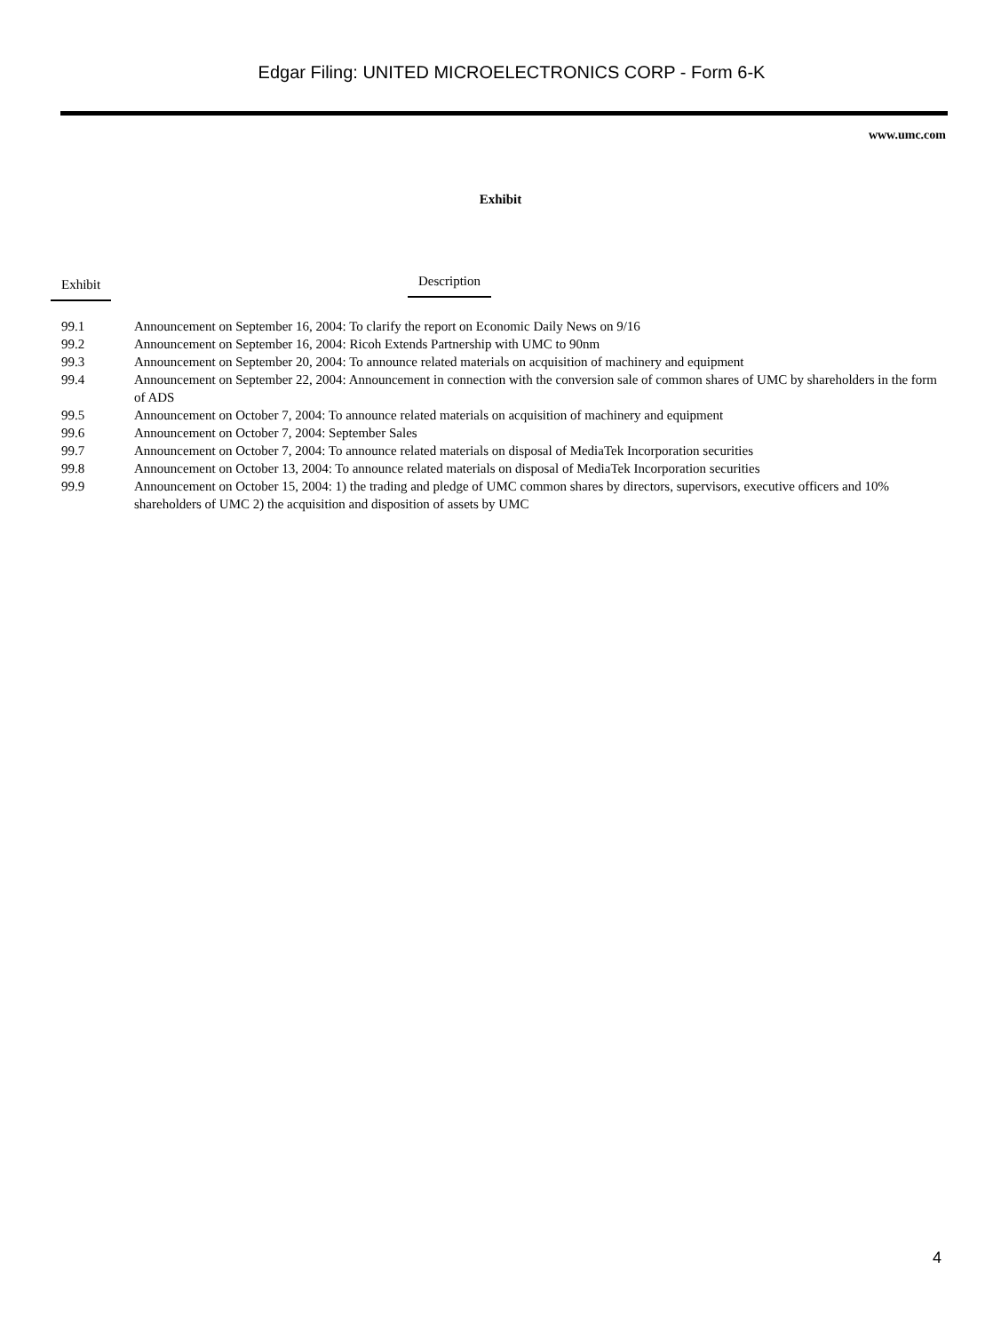Edgar Filing: UNITED MICROELECTRONICS CORP - Form 6-K
www.umc.com
Exhibit
| Exhibit | Description |
| --- | --- |
| 99.1 | Announcement on September 16, 2004: To clarify the report on Economic Daily News on 9/16 |
| 99.2 | Announcement on September 16, 2004: Ricoh Extends Partnership with UMC to 90nm |
| 99.3 | Announcement on September 20, 2004: To announce related materials on acquisition of machinery and equipment |
| 99.4 | Announcement on September 22, 2004: Announcement in connection with the conversion sale of common shares of UMC by shareholders in the form of ADS |
| 99.5 | Announcement on October 7, 2004: To announce related materials on acquisition of machinery and equipment |
| 99.6 | Announcement on October 7, 2004: September Sales |
| 99.7 | Announcement on October 7, 2004: To announce related materials on disposal of MediaTek Incorporation securities |
| 99.8 | Announcement on October 13, 2004: To announce related materials on disposal of MediaTek Incorporation securities |
| 99.9 | Announcement on October 15, 2004: 1) the trading and pledge of UMC common shares by directors, supervisors, executive officers and 10% shareholders of UMC 2) the acquisition and disposition of assets by UMC |
4